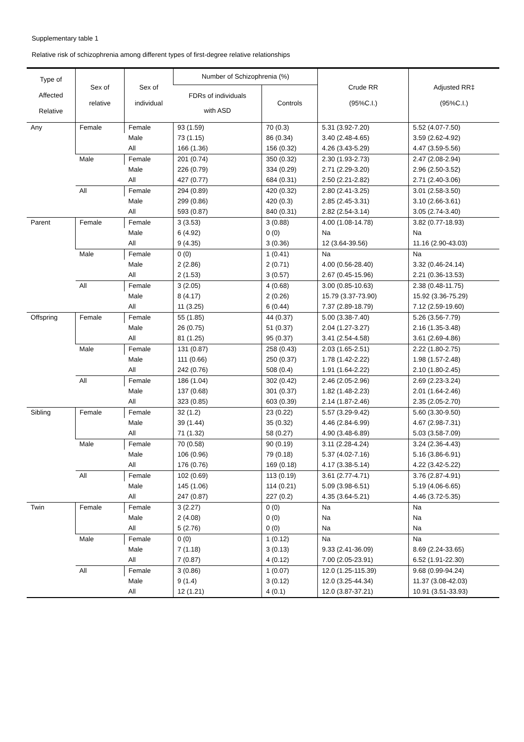Supplementary table 1
Relative risk of schizophrenia among different types of first-degree relative relationships
| Type of Affected Relative | Sex of relative | Sex of individual | Number of Schizophrenia (%) | | Crude RR (95%C.I.) | Adjusted RR‡ (95%C.I.) |
| --- | --- | --- | --- | --- | --- | --- |
| | | | FDRs of individuals with ASD | Controls | | |
| Any | Female | Female | 93 (1.59) | 70 (0.3) | 5.31 (3.92-7.20) | 5.52 (4.07-7.50) |
| | | Male | 73 (1.15) | 86 (0.34) | 3.40 (2.48-4.65) | 3.59 (2.62-4.92) |
| | | All | 166 (1.36) | 156 (0.32) | 4.26 (3.43-5.29) | 4.47 (3.59-5.56) |
| | Male | Female | 201 (0.74) | 350 (0.32) | 2.30 (1.93-2.73) | 2.47 (2.08-2.94) |
| | | Male | 226 (0.79) | 334 (0.29) | 2.71 (2.29-3.20) | 2.96 (2.50-3.52) |
| | | All | 427 (0.77) | 684 (0.31) | 2.50 (2.21-2.82) | 2.71 (2.40-3.06) |
| | All | Female | 294 (0.89) | 420 (0.32) | 2.80 (2.41-3.25) | 3.01 (2.58-3.50) |
| | | Male | 299 (0.86) | 420 (0.3) | 2.85 (2.45-3.31) | 3.10 (2.66-3.61) |
| | | All | 593 (0.87) | 840 (0.31) | 2.82 (2.54-3.14) | 3.05 (2.74-3.40) |
| Parent | Female | Female | 3 (3.53) | 3 (0.88) | 4.00 (1.08-14.78) | 3.82 (0.77-18.93) |
| | | Male | 6 (4.92) | 0 (0) | Na | Na |
| | | All | 9 (4.35) | 3 (0.36) | 12 (3.64-39.56) | 11.16 (2.90-43.03) |
| | Male | Female | 0 (0) | 1 (0.41) | Na | Na |
| | | Male | 2 (2.86) | 2 (0.71) | 4.00 (0.56-28.40) | 3.32 (0.46-24.14) |
| | | All | 2 (1.53) | 3 (0.57) | 2.67 (0.45-15.96) | 2.21 (0.36-13.53) |
| | All | Female | 3 (2.05) | 4 (0.68) | 3.00 (0.85-10.63) | 2.38 (0.48-11.75) |
| | | Male | 8 (4.17) | 2 (0.26) | 15.79 (3.37-73.90) | 15.92 (3.36-75.29) |
| | | All | 11 (3.25) | 6 (0.44) | 7.37 (2.89-18.79) | 7.12 (2.59-19.60) |
| Offspring | Female | Female | 55 (1.85) | 44 (0.37) | 5.00 (3.38-7.40) | 5.26 (3.56-7.79) |
| | | Male | 26 (0.75) | 51 (0.37) | 2.04 (1.27-3.27) | 2.16 (1.35-3.48) |
| | | All | 81 (1.25) | 95 (0.37) | 3.41 (2.54-4.58) | 3.61 (2.69-4.86) |
| | Male | Female | 131 (0.87) | 258 (0.43) | 2.03 (1.65-2.51) | 2.22 (1.80-2.75) |
| | | Male | 111 (0.66) | 250 (0.37) | 1.78 (1.42-2.22) | 1.98 (1.57-2.48) |
| | | All | 242 (0.76) | 508 (0.4) | 1.91 (1.64-2.22) | 2.10 (1.80-2.45) |
| | All | Female | 186 (1.04) | 302 (0.42) | 2.46 (2.05-2.96) | 2.69 (2.23-3.24) |
| | | Male | 137 (0.68) | 301 (0.37) | 1.82 (1.48-2.23) | 2.01 (1.64-2.46) |
| | | All | 323 (0.85) | 603 (0.39) | 2.14 (1.87-2.46) | 2.35 (2.05-2.70) |
| Sibling | Female | Female | 32 (1.2) | 23 (0.22) | 5.57 (3.29-9.42) | 5.60 (3.30-9.50) |
| | | Male | 39 (1.44) | 35 (0.32) | 4.46 (2.84-6.99) | 4.67 (2.98-7.31) |
| | | All | 71 (1.32) | 58 (0.27) | 4.90 (3.48-6.89) | 5.03 (3.58-7.09) |
| | Male | Female | 70 (0.58) | 90 (0.19) | 3.11 (2.28-4.24) | 3.24 (2.36-4.43) |
| | | Male | 106 (0.96) | 79 (0.18) | 5.37 (4.02-7.16) | 5.16 (3.86-6.91) |
| | | All | 176 (0.76) | 169 (0.18) | 4.17 (3.38-5.14) | 4.22 (3.42-5.22) |
| | All | Female | 102 (0.69) | 113 (0.19) | 3.61 (2.77-4.71) | 3.76 (2.87-4.91) |
| | | Male | 145 (1.06) | 114 (0.21) | 5.09 (3.98-6.51) | 5.19 (4.06-6.65) |
| | | All | 247 (0.87) | 227 (0.2) | 4.35 (3.64-5.21) | 4.46 (3.72-5.35) |
| Twin | Female | Female | 3 (2.27) | 0 (0) | Na | Na |
| | | Male | 2 (4.08) | 0 (0) | Na | Na |
| | | All | 5 (2.76) | 0 (0) | Na | Na |
| | Male | Female | 0 (0) | 1 (0.12) | Na | Na |
| | | Male | 7 (1.18) | 3 (0.13) | 9.33 (2.41-36.09) | 8.69 (2.24-33.65) |
| | | All | 7 (0.87) | 4 (0.12) | 7.00 (2.05-23.91) | 6.52 (1.91-22.30) |
| | All | Female | 3 (0.86) | 1 (0.07) | 12.0 (1.25-115.39) | 9.68 (0.99-94.24) |
| | | Male | 9 (1.4) | 3 (0.12) | 12.0 (3.25-44.34) | 11.37 (3.08-42.03) |
| | | All | 12 (1.21) | 4 (0.1) | 12.0 (3.87-37.21) | 10.91 (3.51-33.93) |